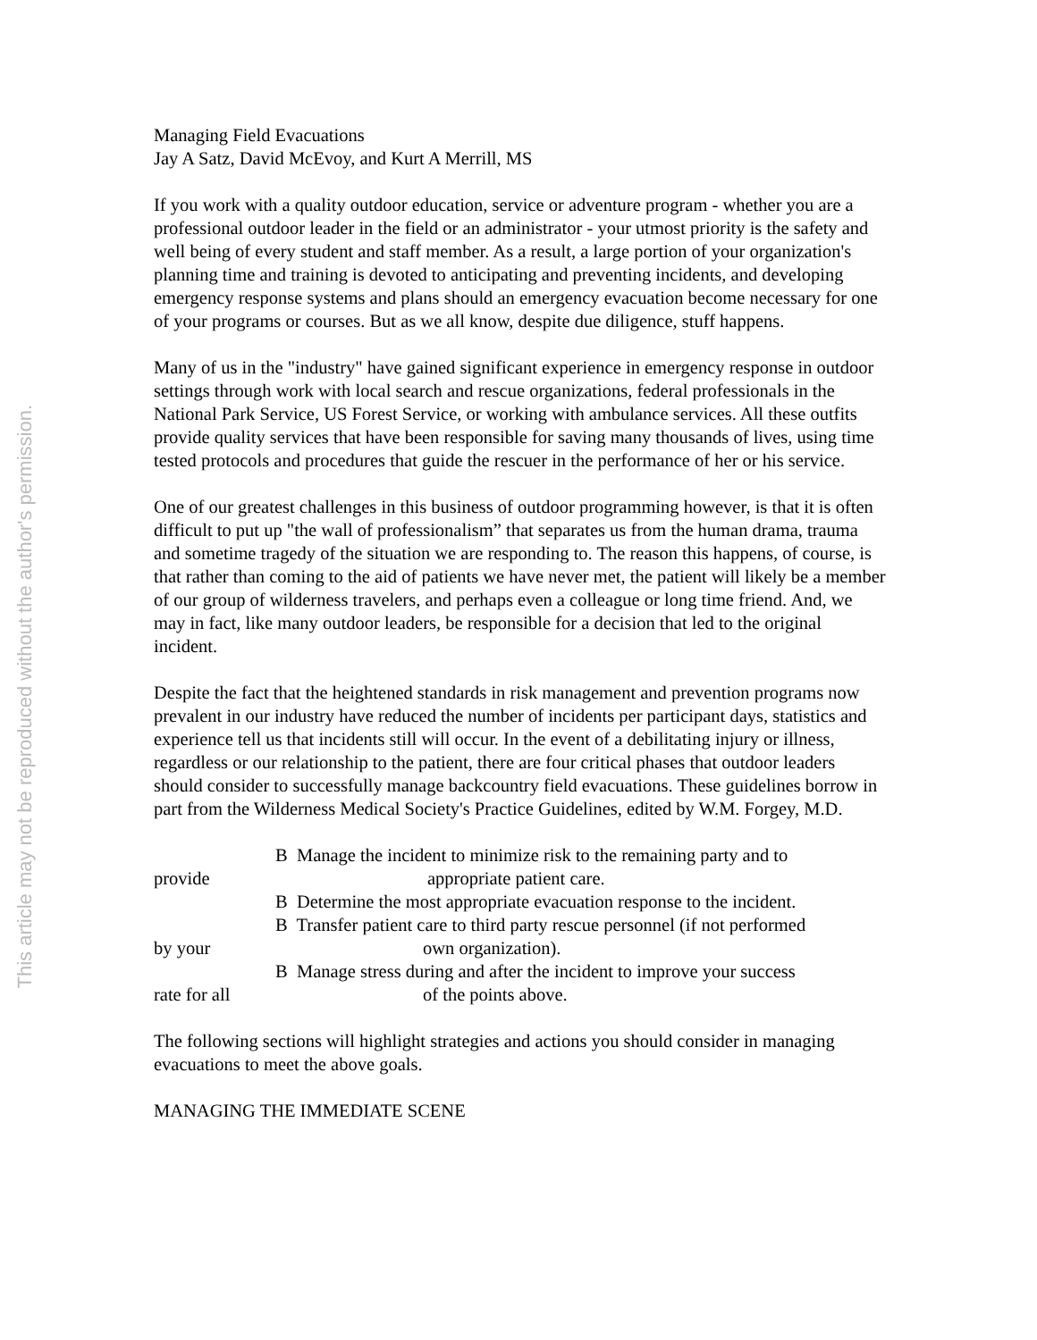This article may not be reproduced without the author's permission.
Managing Field Evacuations
Jay A Satz, David McEvoy, and Kurt A Merrill, MS
If you work with a quality outdoor education, service or adventure program - whether you are a professional outdoor leader in the field or an administrator - your utmost priority is the safety and well being of every student and staff member. As a result, a large portion of your organization's planning time and training is devoted to anticipating and preventing incidents, and developing emergency response systems and plans should an emergency evacuation become necessary for one of your programs or courses. But as we all know, despite due diligence, stuff happens.
Many of us in the "industry" have gained significant experience in emergency response in outdoor settings through work with local search and rescue organizations, federal professionals in the National Park Service, US Forest Service, or working with ambulance services. All these outfits provide quality services that have been responsible for saving many thousands of lives, using time tested protocols and procedures that guide the rescuer in the performance of her or his service.
One of our greatest challenges in this business of outdoor programming however, is that it is often difficult to put up "the wall of professionalism” that separates us from the human drama, trauma and sometime tragedy of the situation we are responding to. The reason this happens, of course, is that rather than coming to the aid of patients we have never met, the patient will likely be a member of our group of wilderness travelers, and perhaps even a colleague or long time friend. And, we may in fact, like many outdoor leaders, be responsible for a decision that led to the original incident.
Despite the fact that the heightened standards in risk management and prevention programs now prevalent in our industry have reduced the number of incidents per participant days, statistics and experience tell us that incidents still will occur. In the event of a debilitating injury or illness, regardless or our relationship to the patient, there are four critical phases that outdoor leaders should consider to successfully manage backcountry field evacuations. These guidelines borrow in part from the Wilderness Medical Society's Practice Guidelines, edited by W.M. Forgey, M.D.
B Manage the incident to minimize risk to the remaining party and to
provide appropriate patient care.
B Determine the most appropriate evacuation response to the incident.
B Transfer patient care to third party rescue personnel (if not performed
by your own organization).
B Manage stress during and after the incident to improve your success
rate for all of the points above.
The following sections will highlight strategies and actions you should consider in managing evacuations to meet the above goals.
MANAGING THE IMMEDIATE SCENE